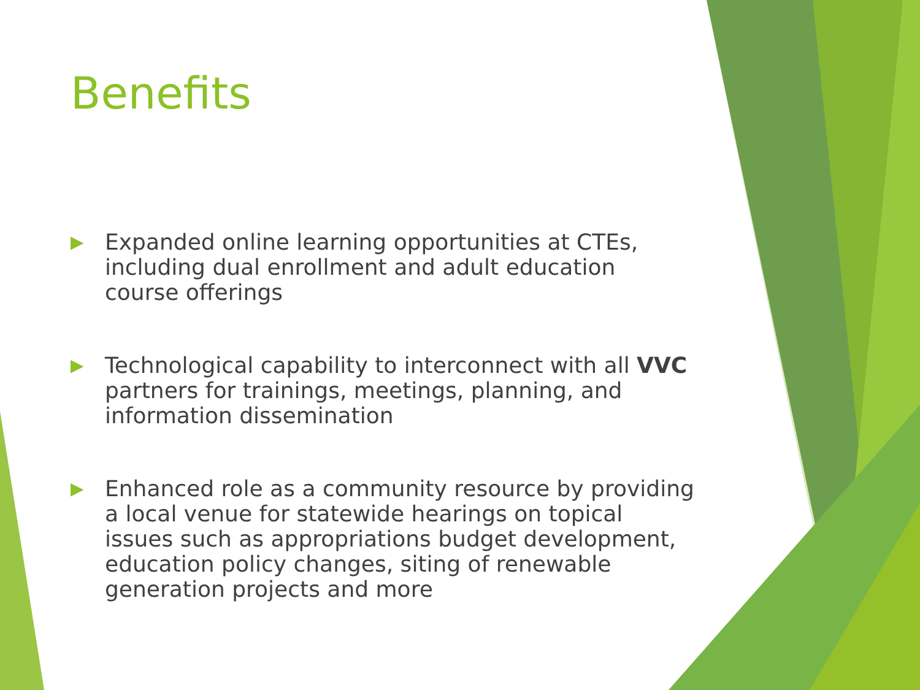Benefits
▶ Expanded online learning opportunities at CTEs, including dual enrollment and adult education course offerings
▶ Technological capability to interconnect with all VVC partners for trainings, meetings, planning, and information dissemination
▶ Enhanced role as a community resource by providing a local venue for statewide hearings on topical issues such as appropriations budget development, education policy changes, siting of renewable generation projects and more